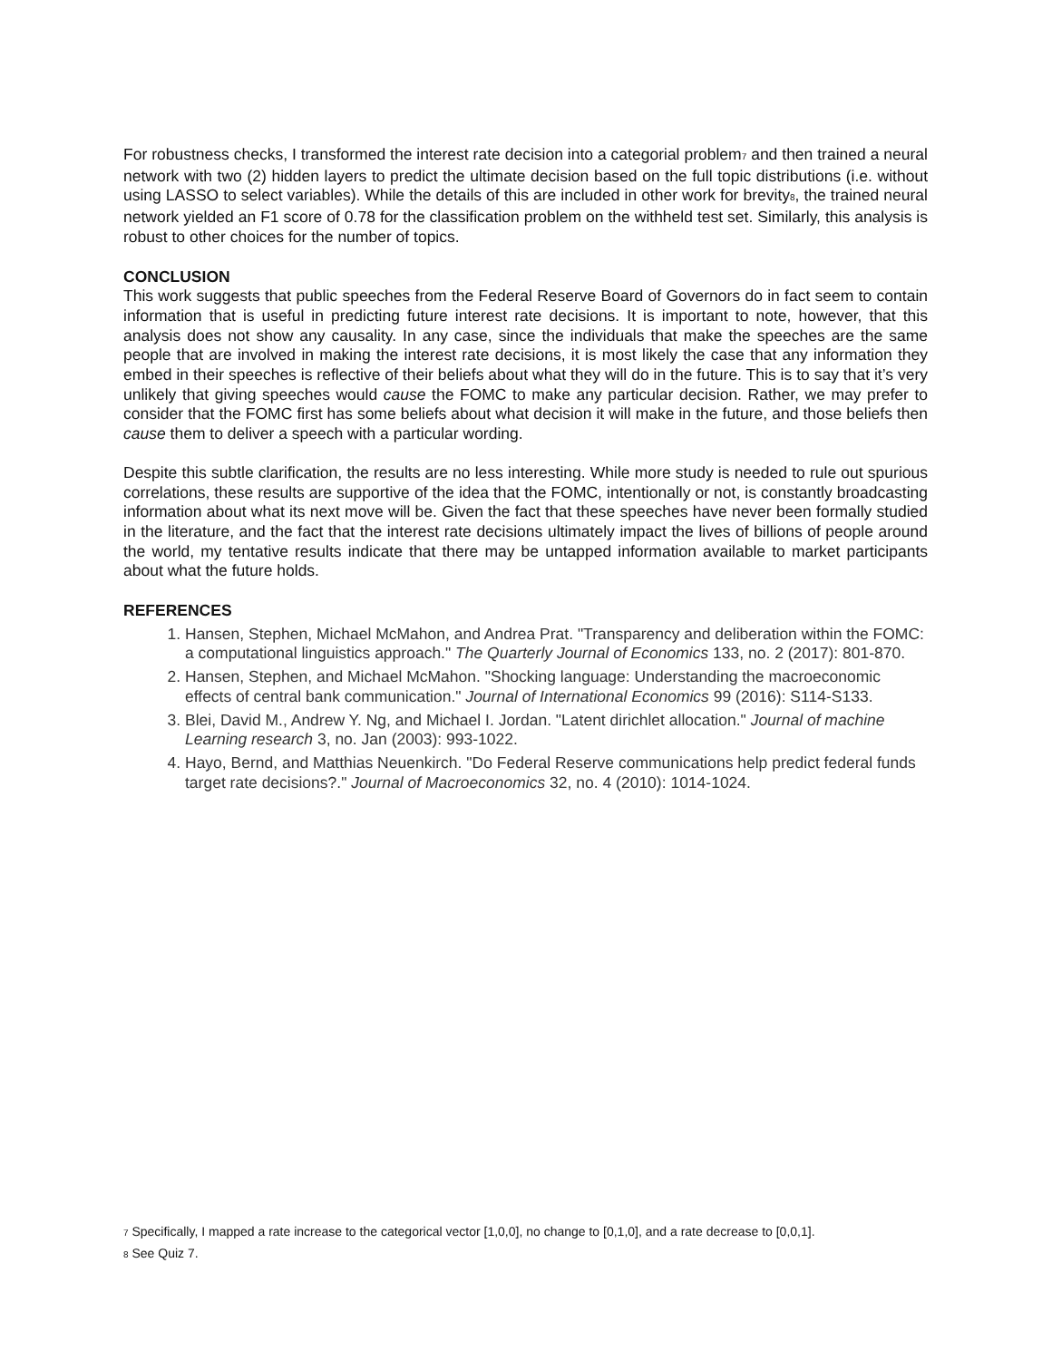For robustness checks, I transformed the interest rate decision into a categorial problem<sup>7</sup> and then trained a neural network with two (2) hidden layers to predict the ultimate decision based on the full topic distributions (i.e. without using LASSO to select variables). While the details of this are included in other work for brevity<sup>8</sup>, the trained neural network yielded an F1 score of 0.78 for the classification problem on the withheld test set. Similarly, this analysis is robust to other choices for the number of topics.
CONCLUSION
This work suggests that public speeches from the Federal Reserve Board of Governors do in fact seem to contain information that is useful in predicting future interest rate decisions. It is important to note, however, that this analysis does not show any causality. In any case, since the individuals that make the speeches are the same people that are involved in making the interest rate decisions, it is most likely the case that any information they embed in their speeches is reflective of their beliefs about what they will do in the future. This is to say that it’s very unlikely that giving speeches would cause the FOMC to make any particular decision. Rather, we may prefer to consider that the FOMC first has some beliefs about what decision it will make in the future, and those beliefs then cause them to deliver a speech with a particular wording.
Despite this subtle clarification, the results are no less interesting. While more study is needed to rule out spurious correlations, these results are supportive of the idea that the FOMC, intentionally or not, is constantly broadcasting information about what its next move will be. Given the fact that these speeches have never been formally studied in the literature, and the fact that the interest rate decisions ultimately impact the lives of billions of people around the world, my tentative results indicate that there may be untapped information available to market participants about what the future holds.
REFERENCES
1. Hansen, Stephen, Michael McMahon, and Andrea Prat. "Transparency and deliberation within the FOMC: a computational linguistics approach." The Quarterly Journal of Economics 133, no. 2 (2017): 801-870.
2. Hansen, Stephen, and Michael McMahon. "Shocking language: Understanding the macroeconomic effects of central bank communication." Journal of International Economics 99 (2016): S114-S133.
3. Blei, David M., Andrew Y. Ng, and Michael I. Jordan. "Latent dirichlet allocation." Journal of machine Learning research 3, no. Jan (2003): 993-1022.
4. Hayo, Bernd, and Matthias Neuenkirch. "Do Federal Reserve communications help predict federal funds target rate decisions?." Journal of Macroeconomics 32, no. 4 (2010): 1014-1024.
<sup>7</sup> Specifically, I mapped a rate increase to the categorical vector [1,0,0], no change to [0,1,0], and a rate decrease to [0,0,1].
<sup>8</sup> See Quiz 7.